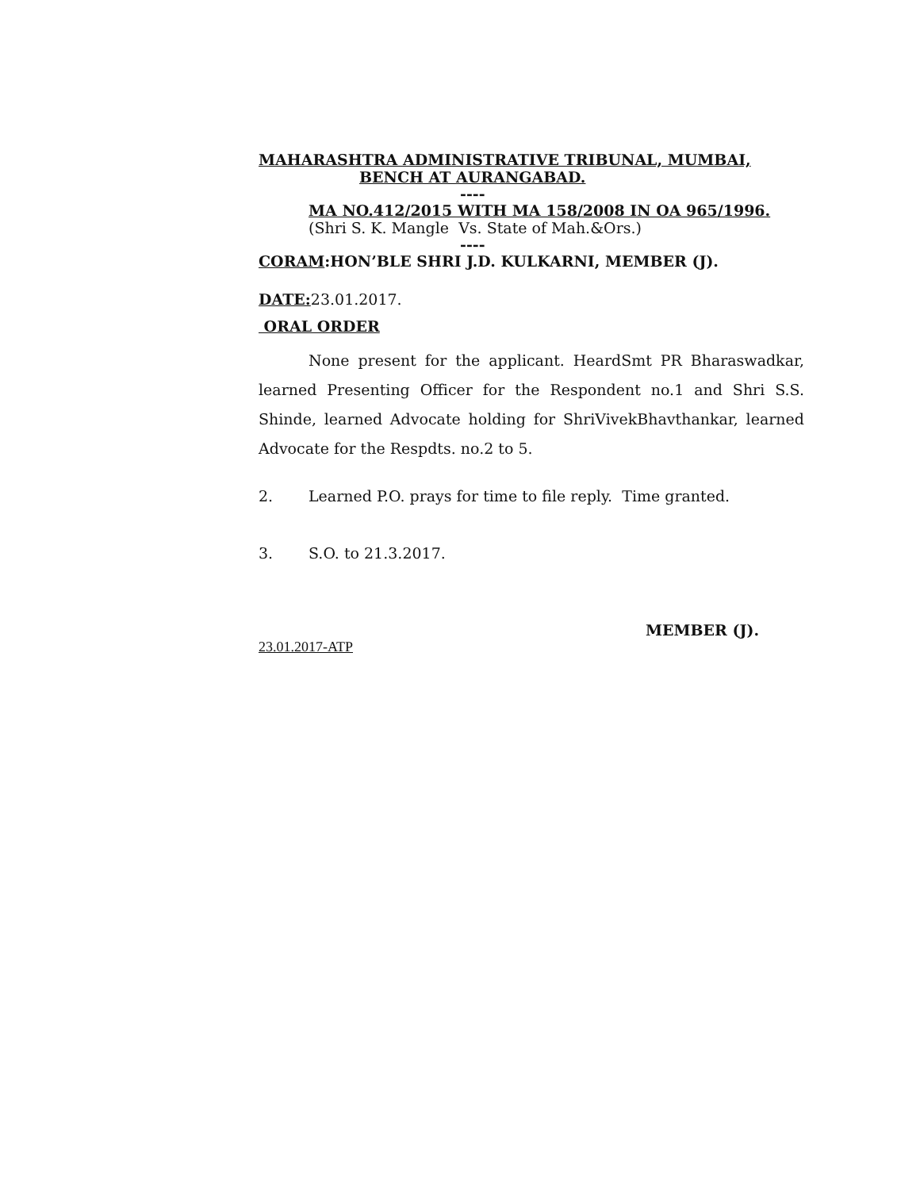MAHARASHTRA ADMINISTRATIVE TRIBUNAL, MUMBAI,
BENCH AT AURANGABAD.
----
MA NO.412/2015 WITH MA 158/2008 IN OA 965/1996.
(Shri S. K. Mangle Vs. State of Mah.&Ors.)
----
CORAM:HON’BLE SHRI J.D. KULKARNI, MEMBER (J).
DATE: 23.01.2017.
ORAL ORDER
None present for the applicant. HeardSmt PR Bharaswadkar, learned Presenting Officer for the Respondent no.1 and Shri S.S. Shinde, learned Advocate holding for ShriVivekBhavthankar, learned Advocate for the Respdts. no.2 to 5.
2. Learned P.O. prays for time to file reply. Time granted.
3. S.O. to 21.3.2017.
MEMBER (J).
23.01.2017-ATP